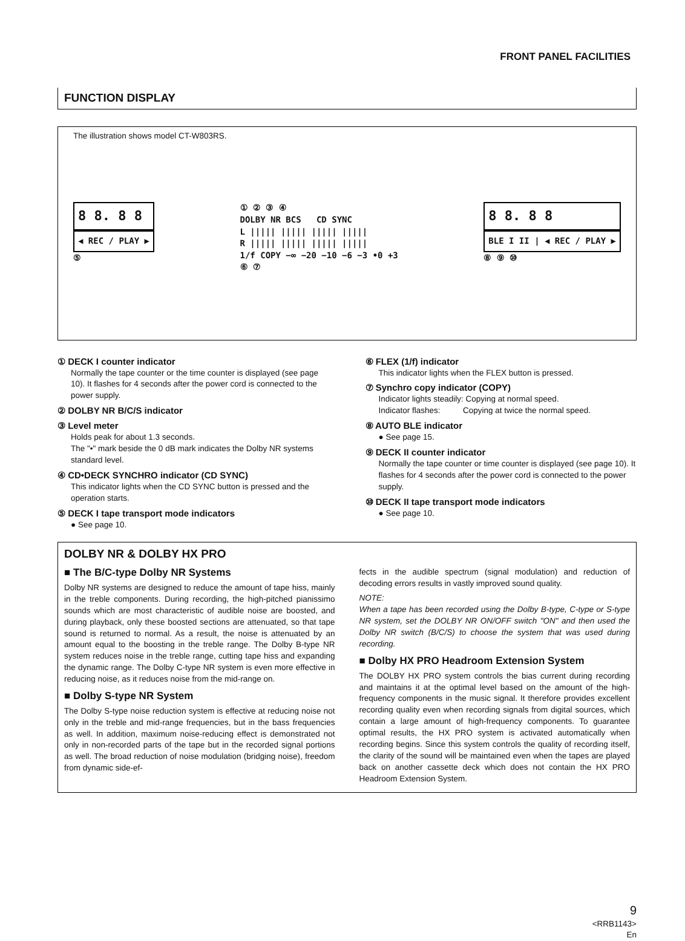FRONT PANEL FACILITIES
FUNCTION DISPLAY
The illustration shows model CT-W803RS.
8 8. 8 8
◀ REC / PLAY ▶
⑤
① ② ③ ④
DOLBY NR BCS CD SYNC
L ||||| ||||| ||||| |||||
R ||||| ||||| ||||| |||||
1/f COPY −∞ −20 −10 −6 −3 •0 +3
⑥ ⑦
8 8. 8 8
BLE I II | ◀ REC / PLAY ▶
⑧ ⑨ ⑩
① DECK I counter indicator
Normally the tape counter or the time counter is displayed (see page 10). It flashes for 4 seconds after the power cord is connected to the power supply.
② DOLBY NR B/C/S indicator
③ Level meter
Holds peak for about 1.3 seconds.
The "•" mark beside the 0 dB mark indicates the Dolby NR systems standard level.
④ CD•DECK SYNCHRO indicator (CD SYNC)
This indicator lights when the CD SYNC button is pressed and the operation starts.
⑤ DECK I tape transport mode indicators
● See page 10.
⑥ FLEX (1/f) indicator
This indicator lights when the FLEX button is pressed.
⑦ Synchro copy indicator (COPY)
Indicator lights steadily: Copying at normal speed.
Indicator flashes: Copying at twice the normal speed.
⑧ AUTO BLE indicator
● See page 15.
⑨ DECK II counter indicator
Normally the tape counter or time counter is displayed (see page 10). It flashes for 4 seconds after the power cord is connected to the power supply.
⑩ DECK II tape transport mode indicators
● See page 10.
DOLBY NR & DOLBY HX PRO
■ The B/C-type Dolby NR Systems
Dolby NR systems are designed to reduce the amount of tape hiss, mainly in the treble components. During recording, the high-pitched pianissimo sounds which are most characteristic of audible noise are boosted, and during playback, only these boosted sections are attenuated, so that tape sound is returned to normal. As a result, the noise is attenuated by an amount equal to the boosting in the treble range. The Dolby B-type NR system reduces noise in the treble range, cutting tape hiss and expanding the dynamic range. The Dolby C-type NR system is even more effective in reducing noise, as it reduces noise from the mid-range on.
■ Dolby S-type NR System
The Dolby S-type noise reduction system is effective at reducing noise not only in the treble and mid-range frequencies, but in the bass frequencies as well. In addition, maximum noise-reducing effect is demonstrated not only in non-recorded parts of the tape but in the recorded signal portions as well. The broad reduction of noise modulation (bridging noise), freedom from dynamic side-ef-
fects in the audible spectrum (signal modulation) and reduction of decoding errors results in vastly improved sound quality.
NOTE:
When a tape has been recorded using the Dolby B-type, C-type or S-type NR system, set the DOLBY NR ON/OFF switch "ON" and then used the Dolby NR switch (B/C/S) to choose the system that was used during recording.
■ Dolby HX PRO Headroom Extension System
The DOLBY HX PRO system controls the bias current during recording and maintains it at the optimal level based on the amount of the high-frequency components in the music signal. It therefore provides excellent recording quality even when recording signals from digital sources, which contain a large amount of high-frequency components. To guarantee optimal results, the HX PRO system is activated automatically when recording begins. Since this system controls the quality of recording itself, the clarity of the sound will be maintained even when the tapes are played back on another cassette deck which does not contain the HX PRO Headroom Extension System.
9
<RRB1143>
En